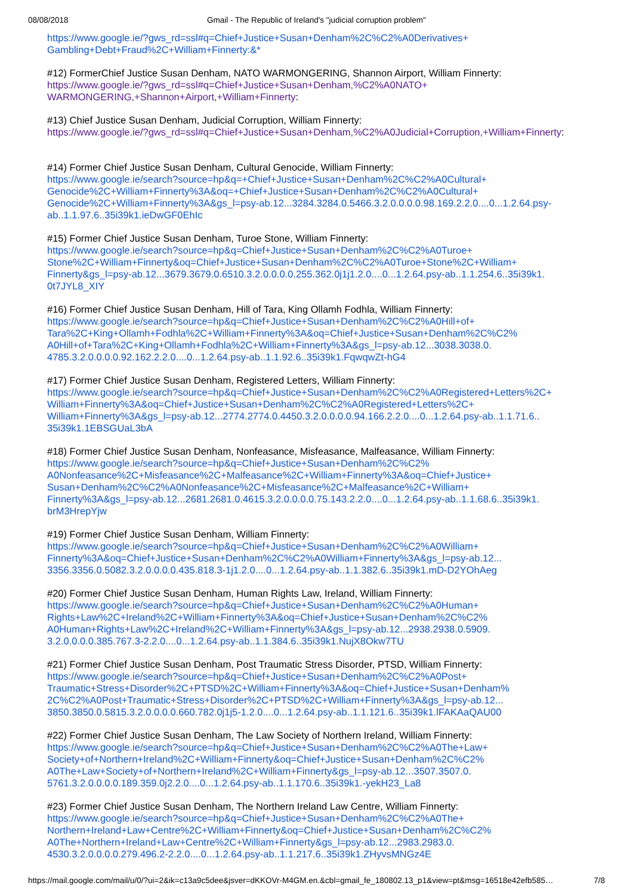08/08/2018 Gmail - The Republic of Ireland's "judicial corruption problem"
https://www.google.ie/?gws_rd=ssl#q=Chief+Justice+Susan+Denham%2C%C2%A0Derivatives+
Gambling+Debt+Fraud%2C+William+Finnerty:&*
#12) FormerChief Justice Susan Denham, NATO WARMONGERING, Shannon Airport, William Finnerty:
https://www.google.ie/?gws_rd=ssl#q=Chief+Justice+Susan+Denham,%C2%A0NATO+
WARMONGERING,+Shannon+Airport,+William+Finnerty:
#13) Chief Justice Susan Denham, Judicial Corruption, William Finnerty:
https://www.google.ie/?gws_rd=ssl#q=Chief+Justice+Susan+Denham,%C2%A0Judicial+Corruption,+William+Finnerty:
#14) Former Chief Justice Susan Denham, Cultural Genocide, William Finnerty:
https://www.google.ie/search?source=hp&q=+Chief+Justice+Susan+Denham%2C%C2%A0Cultural+
Genocide%2C+William+Finnerty%3A&oq=+Chief+Justice+Susan+Denham%2C%C2%A0Cultural+
Genocide%2C+William+Finnerty%3A&gs_l=psy-ab.12...3284.3284.0.5466.3.2.0.0.0.0.98.169.2.2.0....0...1.2.64.psy-
ab..1.1.97.6..35i39k1.ieDwGF0EhIc
#15) Former Chief Justice Susan Denham, Turoe Stone, William Finnerty:
https://www.google.ie/search?source=hp&q=Chief+Justice+Susan+Denham%2C%C2%A0Turoe+
Stone%2C+William+Finnerty&oq=Chief+Justice+Susan+Denham%2C%C2%A0Turoe+Stone%2C+William+
Finnerty&gs_l=psy-ab.12...3679.3679.0.6510.3.2.0.0.0.0.255.362.0j1j1.2.0....0...1.2.64.psy-ab..1.1.254.6..35i39k1.
0t7JYL8_XIY
#16) Former Chief Justice Susan Denham, Hill of Tara, King Ollamh Fodhla, William Finnerty:
https://www.google.ie/search?source=hp&q=Chief+Justice+Susan+Denham%2C%C2%A0Hill+of+
Tara%2C+King+Ollamh+Fodhla%2C+William+Finnerty%3A&oq=Chief+Justice+Susan+Denham%2C%C2%
A0Hill+of+Tara%2C+King+Ollamh+Fodhla%2C+William+Finnerty%3A&gs_l=psy-ab.12...3038.3038.0.
4785.3.2.0.0.0.0.92.162.2.2.0....0...1.2.64.psy-ab..1.1.92.6..35i39k1.FqwqwZt-hG4
#17) Former Chief Justice Susan Denham, Registered Letters, William Finnerty:
https://www.google.ie/search?source=hp&q=Chief+Justice+Susan+Denham%2C%C2%A0Registered+Letters%2C+
William+Finnerty%3A&oq=Chief+Justice+Susan+Denham%2C%C2%A0Registered+Letters%2C+
William+Finnerty%3A&gs_l=psy-ab.12...2774.2774.0.4450.3.2.0.0.0.0.94.166.2.2.0....0...1.2.64.psy-ab..1.1.71.6..
35i39k1.1EBSGUaL3bA
#18) Former Chief Justice Susan Denham, Nonfeasance, Misfeasance, Malfeasance, William Finnerty:
https://www.google.ie/search?source=hp&q=Chief+Justice+Susan+Denham%2C%C2%
A0Nonfeasance%2C+Misfeasance%2C+Malfeasance%2C+William+Finnerty%3A&oq=Chief+Justice+
Susan+Denham%2C%C2%A0Nonfeasance%2C+Misfeasance%2C+Malfeasance%2C+William+
Finnerty%3A&gs_l=psy-ab.12...2681.2681.0.4615.3.2.0.0.0.0.75.143.2.2.0....0...1.2.64.psy-ab..1.1.68.6..35i39k1.
brM3HrepYjw
#19) Former Chief Justice Susan Denham, William Finnerty:
https://www.google.ie/search?source=hp&q=Chief+Justice+Susan+Denham%2C%C2%A0William+
Finnerty%3A&oq=Chief+Justice+Susan+Denham%2C%C2%A0William+Finnerty%3A&gs_l=psy-ab.12...
3356.3356.0.5082.3.2.0.0.0.0.435.818.3-1j1.2.0....0...1.2.64.psy-ab..1.1.382.6..35i39k1.mD-D2YOhAeg
#20) Former Chief Justice Susan Denham, Human Rights Law, Ireland, William Finnerty:
https://www.google.ie/search?source=hp&q=Chief+Justice+Susan+Denham%2C%C2%A0Human+
Rights+Law%2C+Ireland%2C+William+Finnerty%3A&oq=Chief+Justice+Susan+Denham%2C%C2%
A0Human+Rights+Law%2C+Ireland%2C+William+Finnerty%3A&gs_l=psy-ab.12...2938.2938.0.5909.
3.2.0.0.0.0.385.767.3-2.2.0....0...1.2.64.psy-ab..1.1.384.6..35i39k1.NujX8Okw7TU
#21) Former Chief Justice Susan Denham, Post Traumatic Stress Disorder, PTSD, William Finnerty:
https://www.google.ie/search?source=hp&q=Chief+Justice+Susan+Denham%2C%C2%A0Post+
Traumatic+Stress+Disorder%2C+PTSD%2C+William+Finnerty%3A&oq=Chief+Justice+Susan+Denham%
2C%C2%A0Post+Traumatic+Stress+Disorder%2C+PTSD%2C+William+Finnerty%3A&gs_l=psy-ab.12...
3850.3850.0.5815.3.2.0.0.0.0.660.782.0j1j5-1.2.0....0...1.2.64.psy-ab..1.1.121.6..35i39k1.lFAKAaQAU00
#22) Former Chief Justice Susan Denham, The Law Society of Northern Ireland, William Finnerty:
https://www.google.ie/search?source=hp&q=Chief+Justice+Susan+Denham%2C%C2%A0The+Law+
Society+of+Northern+Ireland%2C+William+Finnerty&oq=Chief+Justice+Susan+Denham%2C%C2%
A0The+Law+Society+of+Northern+Ireland%2C+William+Finnerty&gs_l=psy-ab.12...3507.3507.0.
5761.3.2.0.0.0.0.189.359.0j2.2.0....0...1.2.64.psy-ab..1.1.170.6..35i39k1.-yekH23_La8
#23) Former Chief Justice Susan Denham, The Northern Ireland Law Centre, William Finnerty:
https://www.google.ie/search?source=hp&q=Chief+Justice+Susan+Denham%2C%C2%A0The+
Northern+Ireland+Law+Centre%2C+William+Finnerty&oq=Chief+Justice+Susan+Denham%2C%C2%
A0The+Northern+Ireland+Law+Centre%2C+William+Finnerty&gs_l=psy-ab.12...2983.2983.0.
4530.3.2.0.0.0.0.279.496.2-2.2.0....0...1.2.64.psy-ab..1.1.217.6..35i39k1.ZHyvsMNGz4E
https://mail.google.com/mail/u/0/?ui=2&ik=c13a9c5dee&jsver=dKKOVr-M4GM.en.&cbl=gmail_fe_180802.13_p1&view=pt&msg=16518e42efb585… 7/8